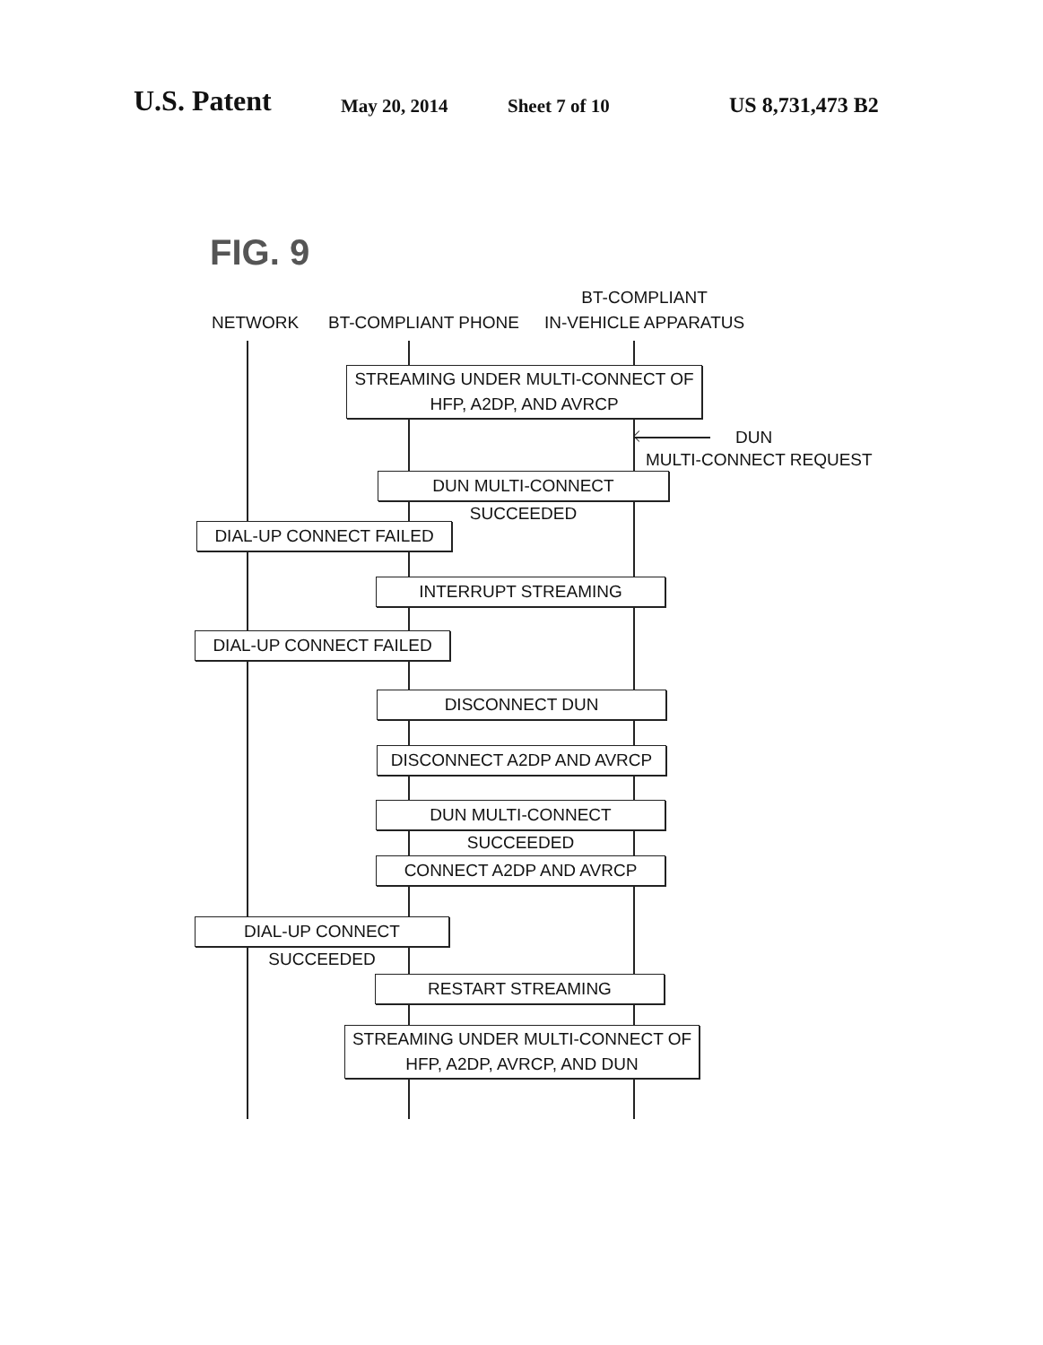U.S. Patent May 20, 2014 Sheet 7 of 10 US 8,731,473 B2
FIG. 9
NETWORK BT-COMPLIANT PHONE
BT-COMPLIANT
IN-VEHICLE APPARATUS
STREAMING UNDER MULTI-CONNECT OF
HFP, A2DP, AND AVRCP
DUN
MULTI-CONNECT REQUEST
DUN MULTI-CONNECT SUCCEEDED
DIAL-UP CONNECT FAILED
INTERRUPT STREAMING
DIAL-UP CONNECT FAILED
DISCONNECT DUN
DISCONNECT A2DP AND AVRCP
DUN MULTI-CONNECT SUCCEEDED
CONNECT A2DP AND AVRCP
DIAL-UP CONNECT SUCCEEDED
RESTART STREAMING
STREAMING UNDER MULTI-CONNECT OF
HFP, A2DP, AVRCP, AND DUN